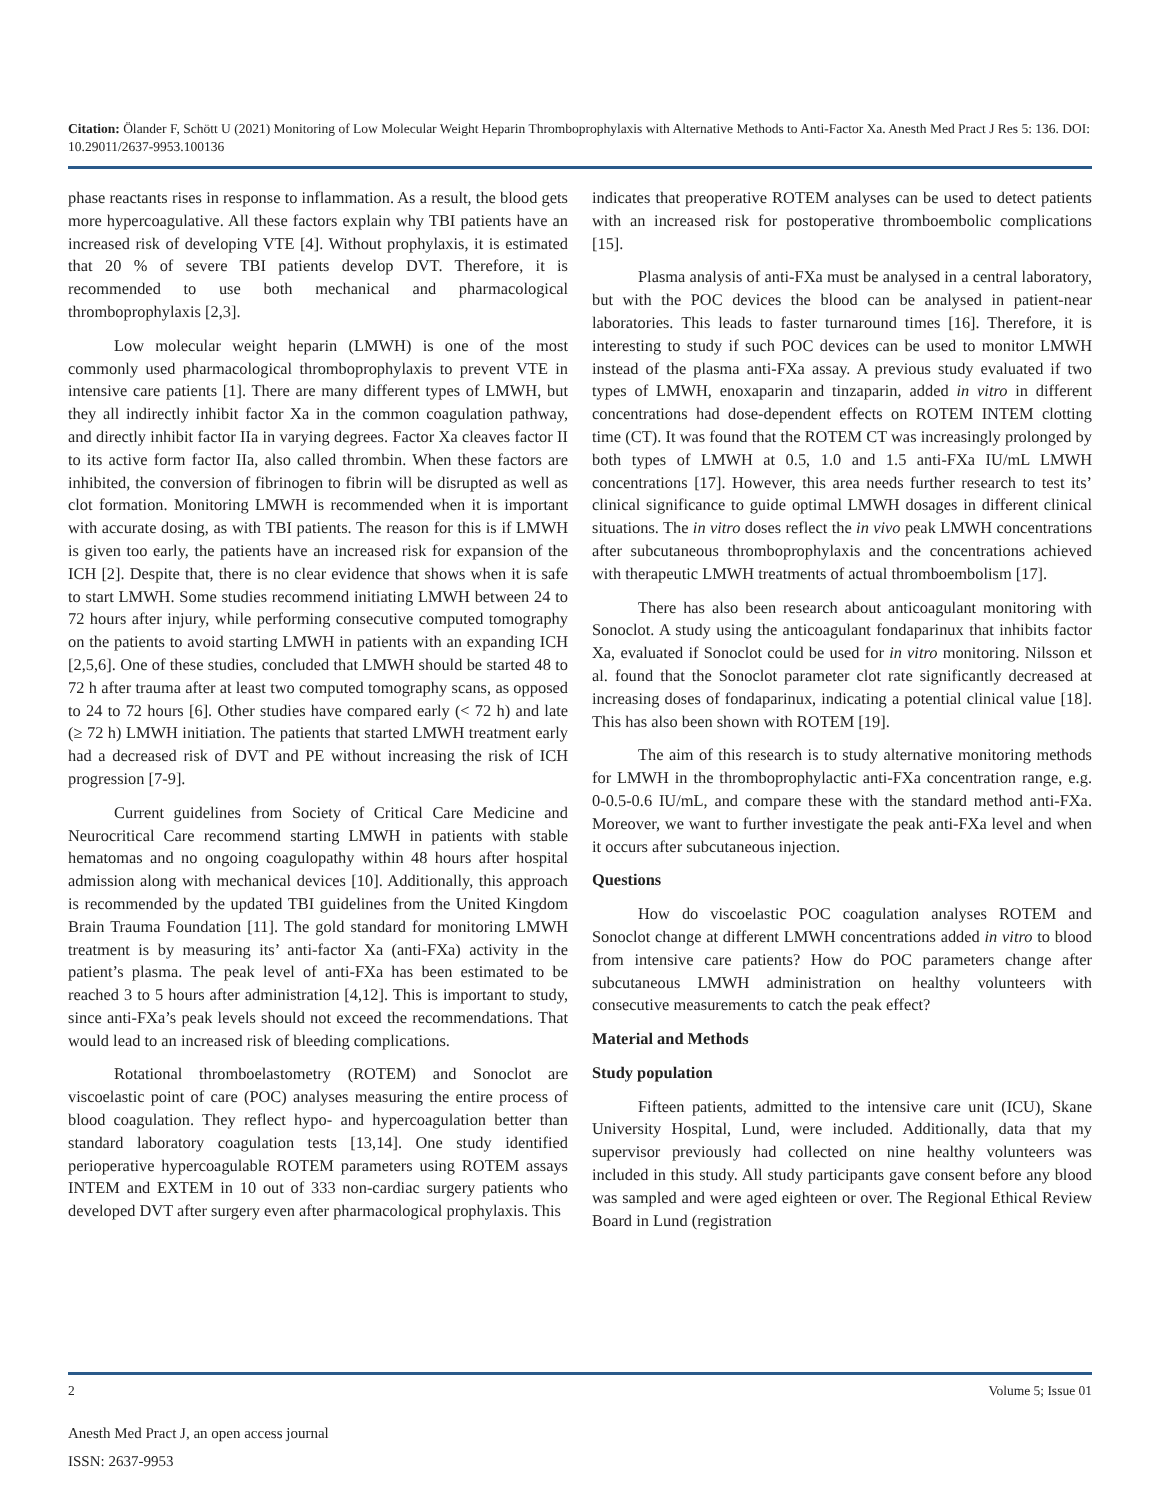Citation: Ölander F, Schött U (2021) Monitoring of Low Molecular Weight Heparin Thromboprophylaxis with Alternative Methods to Anti-Factor Xa. Anesth Med Pract J Res 5: 136. DOI: 10.29011/2637-9953.100136
phase reactants rises in response to inflammation. As a result, the blood gets more hypercoagulative. All these factors explain why TBI patients have an increased risk of developing VTE [4]. Without prophylaxis, it is estimated that 20 % of severe TBI patients develop DVT. Therefore, it is recommended to use both mechanical and pharmacological thromboprophylaxis [2,3].
Low molecular weight heparin (LMWH) is one of the most commonly used pharmacological thromboprophylaxis to prevent VTE in intensive care patients [1]. There are many different types of LMWH, but they all indirectly inhibit factor Xa in the common coagulation pathway, and directly inhibit factor IIa in varying degrees. Factor Xa cleaves factor II to its active form factor IIa, also called thrombin. When these factors are inhibited, the conversion of fibrinogen to fibrin will be disrupted as well as clot formation. Monitoring LMWH is recommended when it is important with accurate dosing, as with TBI patients. The reason for this is if LMWH is given too early, the patients have an increased risk for expansion of the ICH [2]. Despite that, there is no clear evidence that shows when it is safe to start LMWH. Some studies recommend initiating LMWH between 24 to 72 hours after injury, while performing consecutive computed tomography on the patients to avoid starting LMWH in patients with an expanding ICH [2,5,6]. One of these studies, concluded that LMWH should be started 48 to 72 h after trauma after at least two computed tomography scans, as opposed to 24 to 72 hours [6]. Other studies have compared early (< 72 h) and late (≥ 72 h) LMWH initiation. The patients that started LMWH treatment early had a decreased risk of DVT and PE without increasing the risk of ICH progression [7-9].
Current guidelines from Society of Critical Care Medicine and Neurocritical Care recommend starting LMWH in patients with stable hematomas and no ongoing coagulopathy within 48 hours after hospital admission along with mechanical devices [10]. Additionally, this approach is recommended by the updated TBI guidelines from the United Kingdom Brain Trauma Foundation [11]. The gold standard for monitoring LMWH treatment is by measuring its’ anti-factor Xa (anti-FXa) activity in the patient’s plasma. The peak level of anti-FXa has been estimated to be reached 3 to 5 hours after administration [4,12]. This is important to study, since anti-FXa’s peak levels should not exceed the recommendations. That would lead to an increased risk of bleeding complications.
Rotational thromboelastometry (ROTEM) and Sonoclot are viscoelastic point of care (POC) analyses measuring the entire process of blood coagulation. They reflect hypo- and hypercoagulation better than standard laboratory coagulation tests [13,14]. One study identified perioperative hypercoagulable ROTEM parameters using ROTEM assays INTEM and EXTEM in 10 out of 333 non-cardiac surgery patients who developed DVT after surgery even after pharmacological prophylaxis. This
indicates that preoperative ROTEM analyses can be used to detect patients with an increased risk for postoperative thromboembolic complications [15].
Plasma analysis of anti-FXa must be analysed in a central laboratory, but with the POC devices the blood can be analysed in patient-near laboratories. This leads to faster turnaround times [16]. Therefore, it is interesting to study if such POC devices can be used to monitor LMWH instead of the plasma anti-FXa assay. A previous study evaluated if two types of LMWH, enoxaparin and tinzaparin, added in vitro in different concentrations had dose-dependent effects on ROTEM INTEM clotting time (CT). It was found that the ROTEM CT was increasingly prolonged by both types of LMWH at 0.5, 1.0 and 1.5 anti-FXa IU/mL LMWH concentrations [17]. However, this area needs further research to test its’ clinical significance to guide optimal LMWH dosages in different clinical situations. The in vitro doses reflect the in vivo peak LMWH concentrations after subcutaneous thromboprophylaxis and the concentrations achieved with therapeutic LMWH treatments of actual thromboembolism [17].
There has also been research about anticoagulant monitoring with Sonoclot. A study using the anticoagulant fondaparinux that inhibits factor Xa, evaluated if Sonoclot could be used for in vitro monitoring. Nilsson et al. found that the Sonoclot parameter clot rate significantly decreased at increasing doses of fondaparinux, indicating a potential clinical value [18]. This has also been shown with ROTEM [19].
The aim of this research is to study alternative monitoring methods for LMWH in the thromboprophylactic anti-FXa concentration range, e.g. 0-0.5-0.6 IU/mL, and compare these with the standard method anti-FXa. Moreover, we want to further investigate the peak anti-FXa level and when it occurs after subcutaneous injection.
Questions
How do viscoelastic POC coagulation analyses ROTEM and Sonoclot change at different LMWH concentrations added in vitro to blood from intensive care patients? How do POC parameters change after subcutaneous LMWH administration on healthy volunteers with consecutive measurements to catch the peak effect?
Material and Methods
Study population
Fifteen patients, admitted to the intensive care unit (ICU), Skane University Hospital, Lund, were included. Additionally, data that my supervisor previously had collected on nine healthy volunteers was included in this study. All study participants gave consent before any blood was sampled and were aged eighteen or over. The Regional Ethical Review Board in Lund (registration
2 Volume 5; Issue 01
Anesth Med Pract J, an open access journal
ISSN: 2637-9953